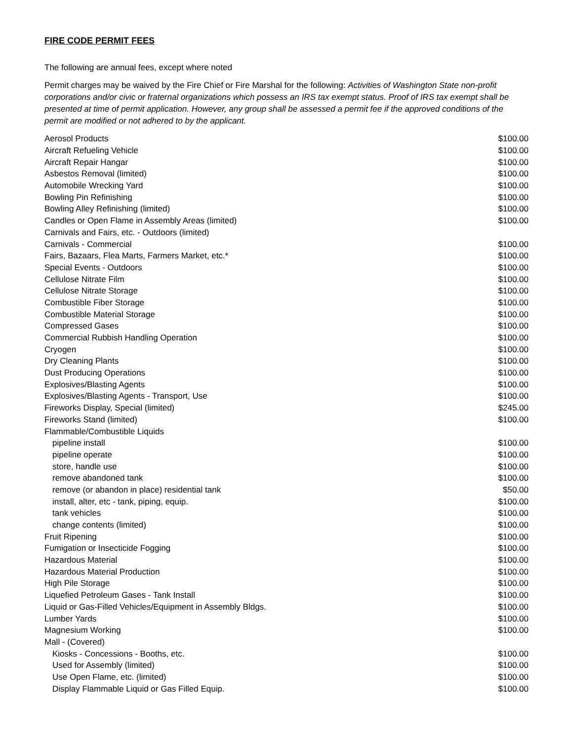FIRE CODE PERMIT FEES
The following are annual fees, except where noted
Permit charges may be waived by the Fire Chief or Fire Marshal for the following: Activities of Washington State non-profit corporations and/or civic or fraternal organizations which possess an IRS tax exempt status. Proof of IRS tax exempt shall be presented at time of permit application. However, any group shall be assessed a permit fee if the approved conditions of the permit are modified or not adhered to by the applicant.
| Aerosol Products | $100.00 |
| Aircraft Refueling Vehicle | $100.00 |
| Aircraft Repair Hangar | $100.00 |
| Asbestos Removal (limited) | $100.00 |
| Automobile Wrecking Yard | $100.00 |
| Bowling Pin Refinishing | $100.00 |
| Bowling Alley Refinishing (limited) | $100.00 |
| Candles or Open Flame in Assembly Areas (limited) | $100.00 |
| Carnivals and Fairs, etc. - Outdoors (limited) | |
| Carnivals - Commercial | $100.00 |
| Fairs, Bazaars, Flea Marts, Farmers Market, etc.* | $100.00 |
| Special Events - Outdoors | $100.00 |
| Cellulose Nitrate Film | $100.00 |
| Cellulose Nitrate Storage | $100.00 |
| Combustible Fiber Storage | $100.00 |
| Combustible Material Storage | $100.00 |
| Compressed Gases | $100.00 |
| Commercial Rubbish Handling Operation | $100.00 |
| Cryogen | $100.00 |
| Dry Cleaning Plants | $100.00 |
| Dust Producing Operations | $100.00 |
| Explosives/Blasting Agents | $100.00 |
| Explosives/Blasting Agents - Transport, Use | $100.00 |
| Fireworks Display, Special (limited) | $245.00 |
| Fireworks Stand (limited) | $100.00 |
| Flammable/Combustible Liquids | |
| pipeline install | $100.00 |
| pipeline operate | $100.00 |
| store, handle use | $100.00 |
| remove abandoned tank | $100.00 |
| remove (or abandon in place) residential tank | $50.00 |
| install, alter, etc - tank, piping, equip. | $100.00 |
| tank vehicles | $100.00 |
| change contents (limited) | $100.00 |
| Fruit Ripening | $100.00 |
| Fumigation or Insecticide Fogging | $100.00 |
| Hazardous Material | $100.00 |
| Hazardous Material Production | $100.00 |
| High Pile Storage | $100.00 |
| Liquefied Petroleum Gases - Tank Install | $100.00 |
| Liquid or Gas-Filled Vehicles/Equipment in Assembly Bldgs. | $100.00 |
| Lumber Yards | $100.00 |
| Magnesium Working | $100.00 |
| Mall - (Covered) | |
| Kiosks - Concessions - Booths, etc. | $100.00 |
| Used for Assembly (limited) | $100.00 |
| Use Open Flame, etc. (limited) | $100.00 |
| Display Flammable Liquid or Gas Filled Equip. | $100.00 |